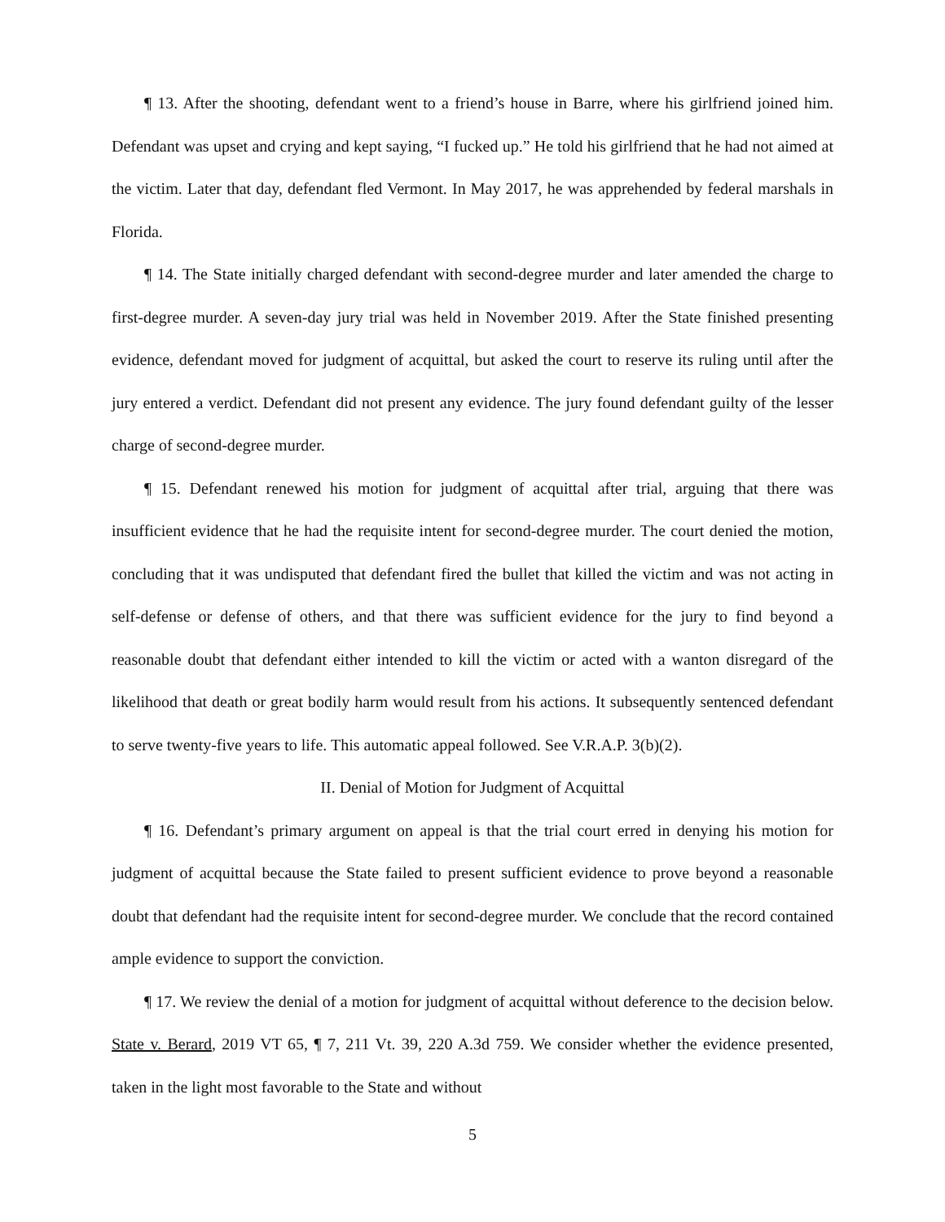¶ 13. After the shooting, defendant went to a friend’s house in Barre, where his girlfriend joined him. Defendant was upset and crying and kept saying, “I fucked up.” He told his girlfriend that he had not aimed at the victim. Later that day, defendant fled Vermont. In May 2017, he was apprehended by federal marshals in Florida.
¶ 14. The State initially charged defendant with second-degree murder and later amended the charge to first-degree murder. A seven-day jury trial was held in November 2019. After the State finished presenting evidence, defendant moved for judgment of acquittal, but asked the court to reserve its ruling until after the jury entered a verdict. Defendant did not present any evidence. The jury found defendant guilty of the lesser charge of second-degree murder.
¶ 15. Defendant renewed his motion for judgment of acquittal after trial, arguing that there was insufficient evidence that he had the requisite intent for second-degree murder. The court denied the motion, concluding that it was undisputed that defendant fired the bullet that killed the victim and was not acting in self-defense or defense of others, and that there was sufficient evidence for the jury to find beyond a reasonable doubt that defendant either intended to kill the victim or acted with a wanton disregard of the likelihood that death or great bodily harm would result from his actions. It subsequently sentenced defendant to serve twenty-five years to life. This automatic appeal followed. See V.R.A.P. 3(b)(2).
II. Denial of Motion for Judgment of Acquittal
¶ 16. Defendant’s primary argument on appeal is that the trial court erred in denying his motion for judgment of acquittal because the State failed to present sufficient evidence to prove beyond a reasonable doubt that defendant had the requisite intent for second-degree murder. We conclude that the record contained ample evidence to support the conviction.
¶ 17. We review the denial of a motion for judgment of acquittal without deference to the decision below. State v. Berard, 2019 VT 65, ¶ 7, 211 Vt. 39, 220 A.3d 759. We consider whether the evidence presented, taken in the light most favorable to the State and without
5